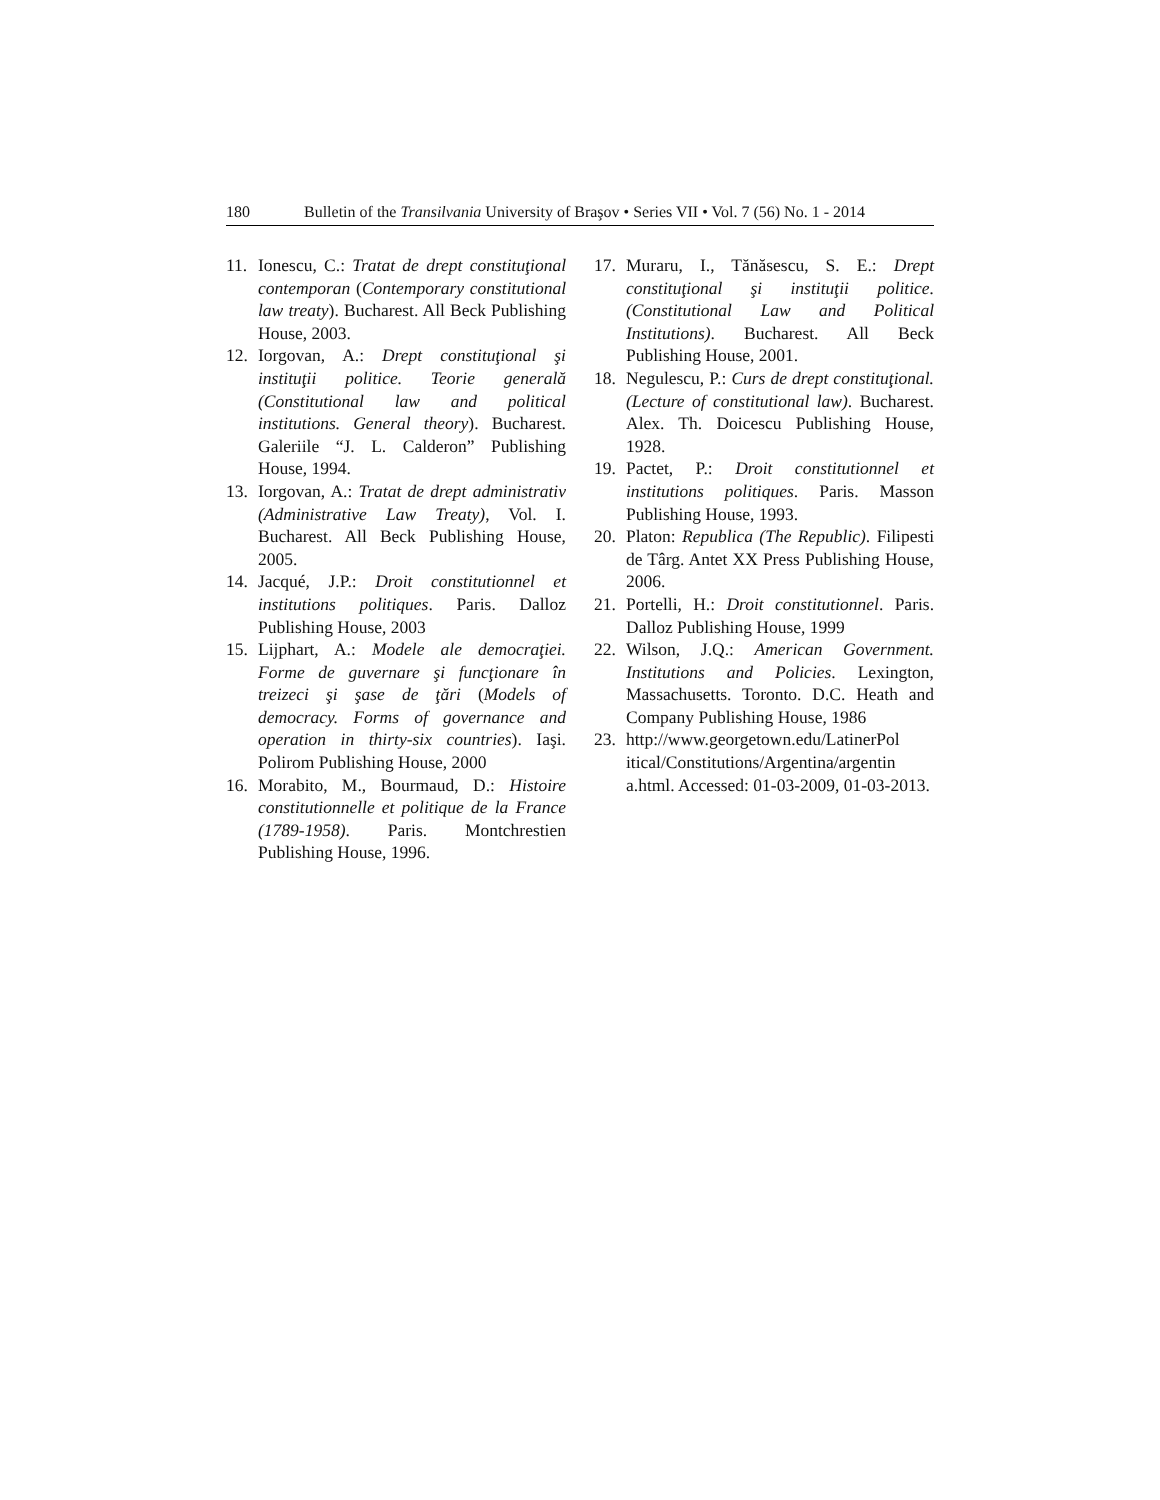180 Bulletin of the Transilvania University of Braşov • Series VII • Vol. 7 (56) No. 1 - 2014
11. Ionescu, C.: Tratat de drept constituţional contemporan (Contemporary constitutional law treaty). Bucharest. All Beck Publishing House, 2003.
12. Iorgovan, A.: Drept constituţional şi instituţii politice. Teorie generală (Constitutional law and political institutions. General theory). Bucharest. Galeriile “J. L. Calderon” Publishing House, 1994.
13. Iorgovan, A.: Tratat de drept administrativ (Administrative Law Treaty), Vol. I. Bucharest. All Beck Publishing House, 2005.
14. Jacqué, J.P.: Droit constitutionnel et institutions politiques. Paris. Dalloz Publishing House, 2003
15. Lijphart, A.: Modele ale democraţiei. Forme de guvernare şi funcţionare în treizeci şi şase de ţări (Models of democracy. Forms of governance and operation in thirty-six countries). Iaşi. Polirom Publishing House, 2000
16. Morabito, M., Bourmaud, D.: Histoire constitutionnelle et politique de la France (1789-1958). Paris. Montchrestien Publishing House, 1996.
17. Muraru, I., Tănăsescu, S. E.: Drept constituţional şi instituţii politice. (Constitutional Law and Political Institutions). Bucharest. All Beck Publishing House, 2001.
18. Negulescu, P.: Curs de drept constituţional. (Lecture of constitutional law). Bucharest. Alex. Th. Doicescu Publishing House, 1928.
19. Pactet, P.: Droit constitutionnel et institutions politiques. Paris. Masson Publishing House, 1993.
20. Platon: Republica (The Republic). Filipesti de Târg. Antet XX Press Publishing House, 2006.
21. Portelli, H.: Droit constitutionnel. Paris. Dalloz Publishing House, 1999
22. Wilson, J.Q.: American Government. Institutions and Policies. Lexington, Massachusetts. Toronto. D.C. Heath and Company Publishing House, 1986
23. http://www.georgetown.edu/LatinerPol itical/Constitutions/Argentina/argentin a.html. Accessed: 01-03-2009, 01-03-2013.